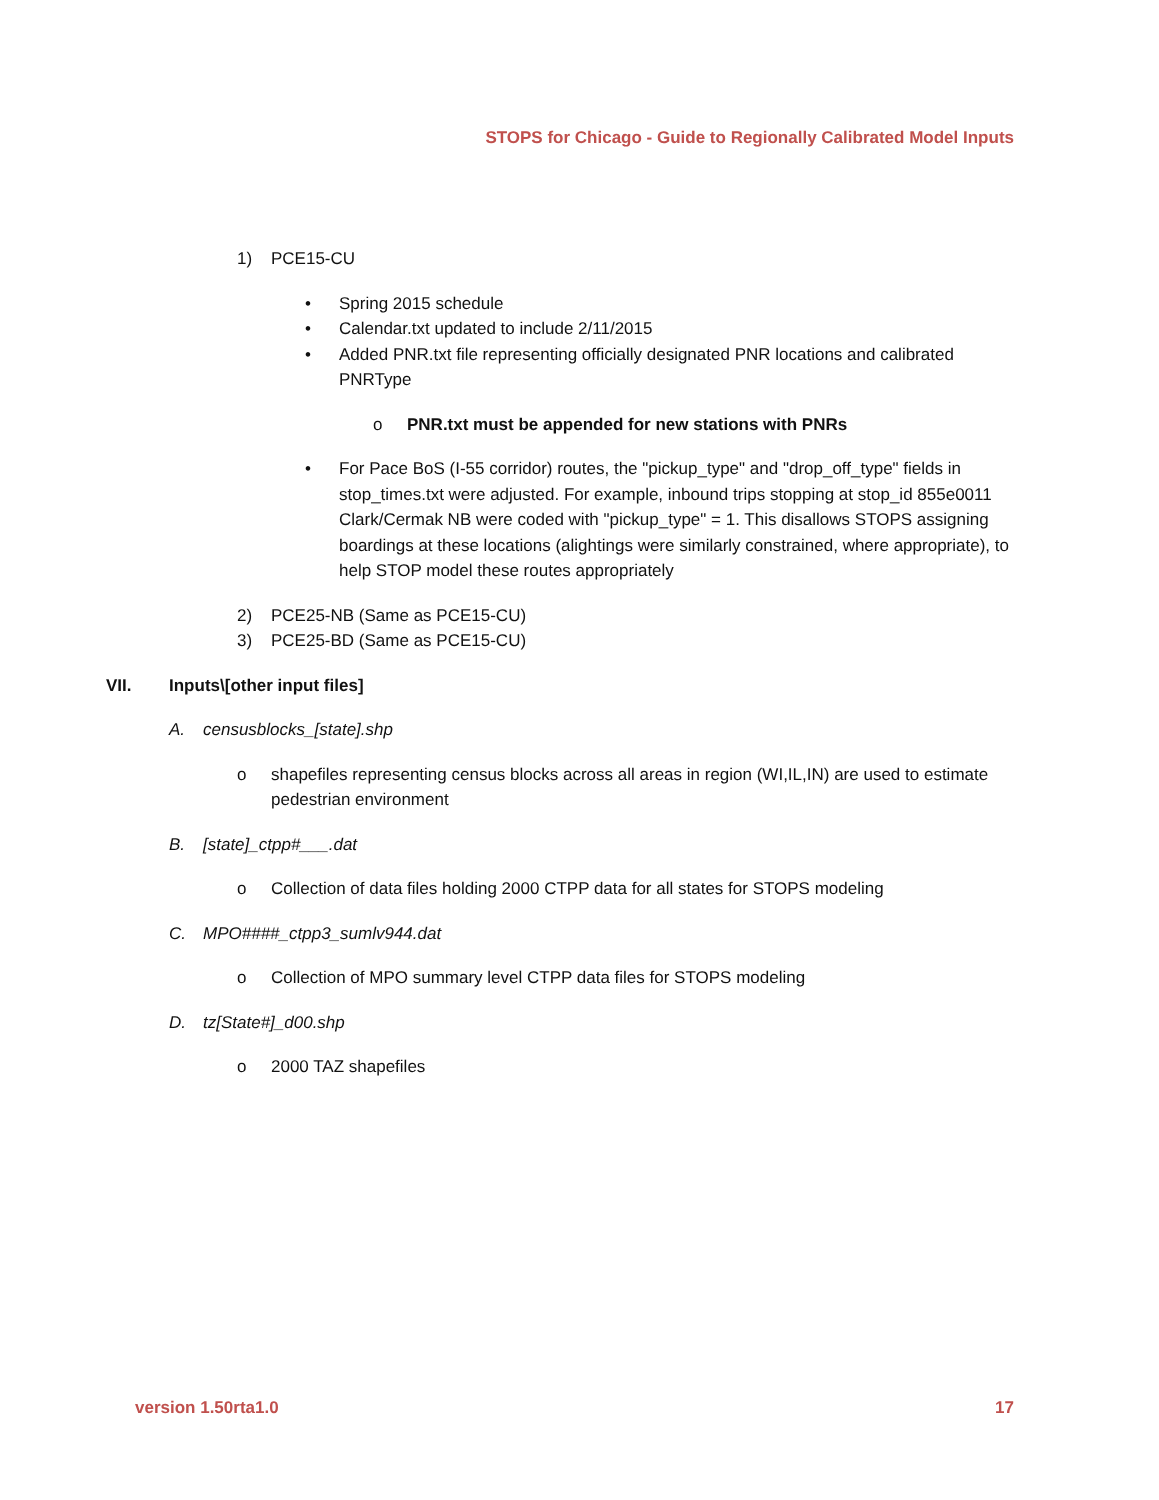STOPS for Chicago - Guide to Regionally Calibrated Model Inputs
1) PCE15-CU
• Spring 2015 schedule
• Calendar.txt updated to include 2/11/2015
• Added PNR.txt file representing officially designated PNR locations and calibrated PNRType
o PNR.txt must be appended for new stations with PNRs
• For Pace BoS (I-55 corridor) routes, the "pickup_type" and "drop_off_type" fields in stop_times.txt were adjusted. For example, inbound trips stopping at stop_id 855e0011 Clark/Cermak NB were coded with "pickup_type" = 1. This disallows STOPS assigning boardings at these locations (alightings were similarly constrained, where appropriate), to help STOP model these routes appropriately
2) PCE25-NB (Same as PCE15-CU)
3) PCE25-BD (Same as PCE15-CU)
VII. Inputs\[other input files]
A. censusblocks_[state].shp
o shapefiles representing census blocks across all areas in region (WI,IL,IN) are used to estimate pedestrian environment
B. [state]_ctpp#___.dat
o Collection of data files holding 2000 CTPP data for all states for STOPS modeling
C. MPO####_ctpp3_sumlv944.dat
o Collection of MPO summary level CTPP data files for STOPS modeling
D. tz[State#]_d00.shp
o 2000 TAZ shapefiles
version 1.50rta1.0 17